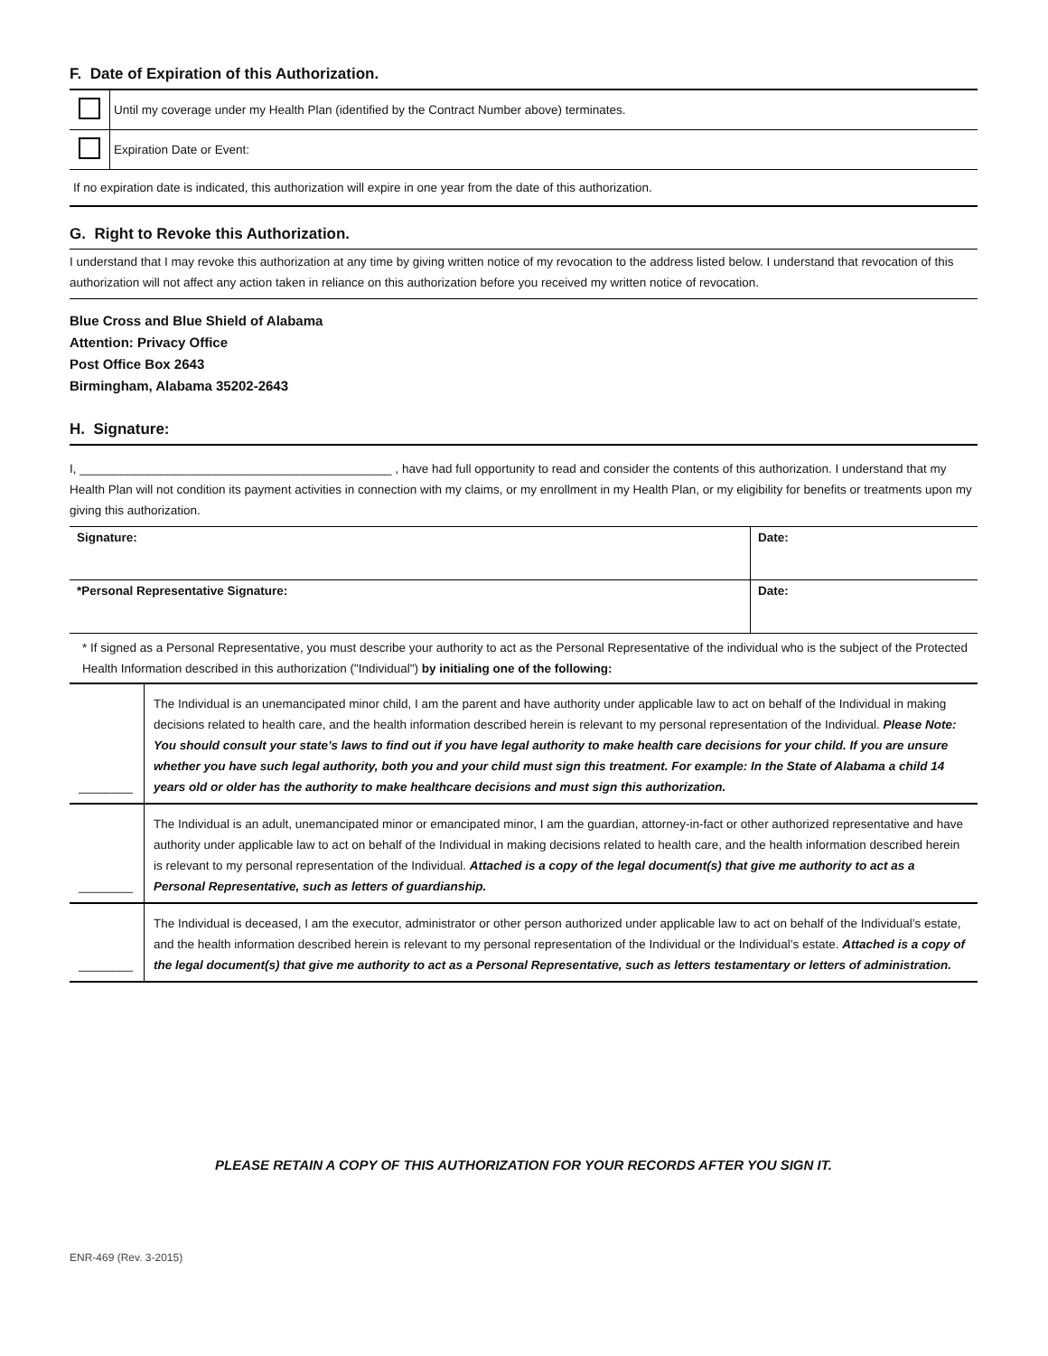F. Date of Expiration of this Authorization.
| | Until my coverage under my Health Plan (identified by the Contract Number above) terminates. |
| | Expiration Date or Event: |
If no expiration date is indicated, this authorization will expire in one year from the date of this authorization.
G. Right to Revoke this Authorization.
I understand that I may revoke this authorization at any time by giving written notice of my revocation to the address listed below. I understand that revocation of this authorization will not affect any action taken in reliance on this authorization before you received my written notice of revocation.
Blue Cross and Blue Shield of Alabama
Attention: Privacy Office
Post Office Box 2643
Birmingham, Alabama 35202-2643
H. Signature:
I, ______________________________________________ , have had full opportunity to read and consider the contents of this authorization. I understand that my Health Plan will not condition its payment activities in connection with my claims, or my enrollment in my Health Plan, or my eligibility for benefits or treatments upon my giving this authorization.
| Signature: | Date: |
| *Personal Representative Signature: | Date: |
* If signed as a Personal Representative, you must describe your authority to act as the Personal Representative of the individual who is the subject of the Protected Health Information described in this authorization ("Individual") by initialing one of the following:
| ________ | The Individual is an unemancipated minor child, I am the parent and have authority under applicable law to act on behalf of the Individual in making decisions related to health care, and the health information described herein is relevant to my personal representation of the Individual. Please Note: You should consult your state’s laws to find out if you have legal authority to make health care decisions for your child. If you are unsure whether you have such legal authority, both you and your child must sign this treatment. For example: In the State of Alabama a child 14 years old or older has the authority to make healthcare decisions and must sign this authorization. |
| ________ | The Individual is an adult, unemancipated minor or emancipated minor, I am the guardian, attorney-in-fact or other authorized representative and have authority under applicable law to act on behalf of the Individual in making decisions related to health care, and the health information described herein is relevant to my personal representation of the Individual. Attached is a copy of the legal document(s) that give me authority to act as a Personal Representative, such as letters of guardianship. |
| ________ | The Individual is deceased, I am the executor, administrator or other person authorized under applicable law to act on behalf of the Individual’s estate, and the health information described herein is relevant to my personal representation of the Individual or the Individual’s estate. Attached is a copy of the legal document(s) that give me authority to act as a Personal Representative, such as letters testamentary or letters of administration. |
PLEASE RETAIN A COPY OF THIS AUTHORIZATION FOR YOUR RECORDS AFTER YOU SIGN IT.
ENR-469 (Rev. 3-2015)